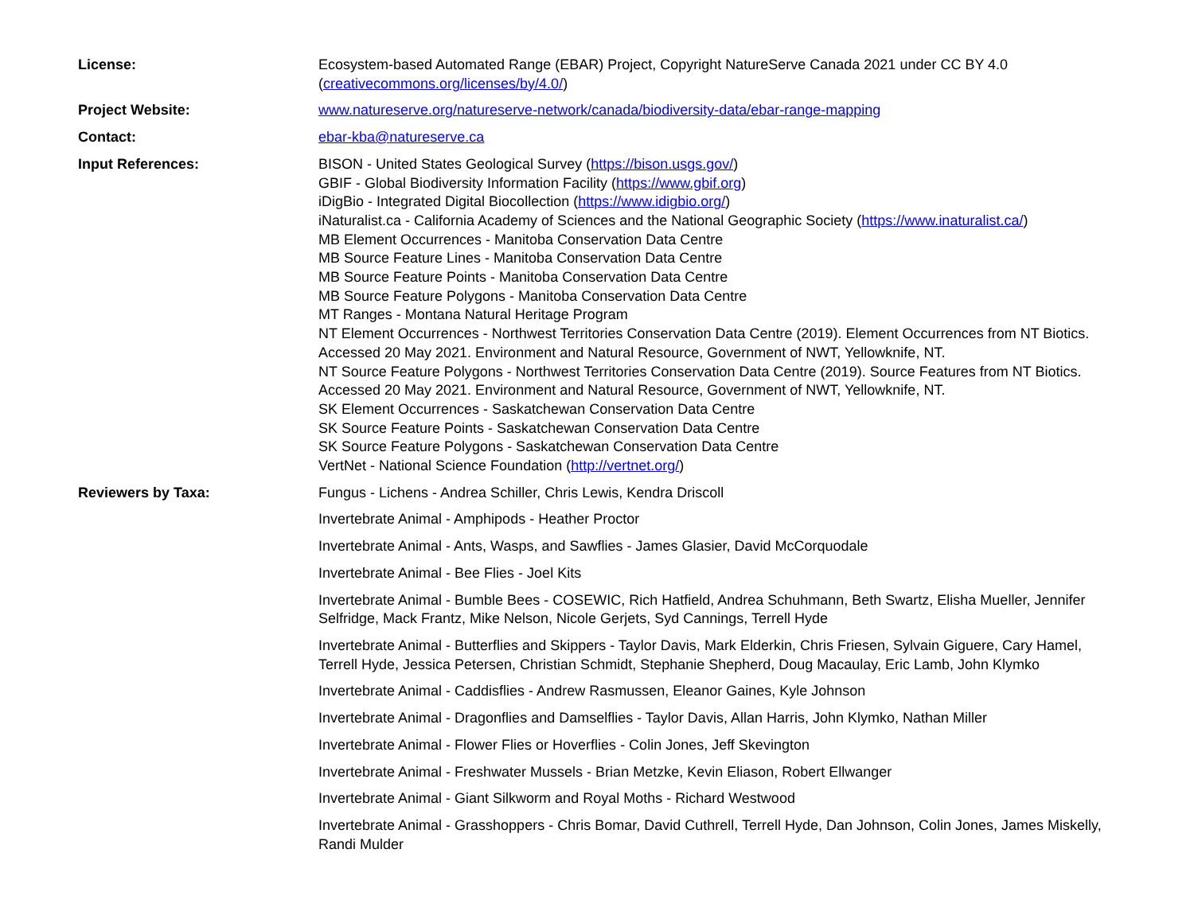| License: | Ecosystem-based Automated Range (EBAR) Project, Copyright NatureServe Canada 2021 under CC BY 4.0 ( creativecommons.org/licenses/by/4.0/ ) |
| Project Website: | www.natureserve.org/natureserve-network/canada/biodiversity-data/ebar-range-mapping |
| Contact: | ebar-kba@natureserve.ca |
| Input References: | BISON - United States Geological Survey ( https://bison.usgs.gov/ ) GBIF - Global Biodiversity Information Facility ( https://www.gbif.org ) iDigBio - Integrated Digital Biocollection ( https://www.idigbio.org/ ) iNaturalist.ca - California Academy of Sciences and the National Geographic Society ( https://www.inaturalist.ca/ ) MB Element Occurrences - Manitoba Conservation Data Centre MB Source Feature Lines - Manitoba Conservation Data Centre MB Source Feature Points - Manitoba Conservation Data Centre MB Source Feature Polygons - Manitoba Conservation Data Centre MT Ranges - Montana Natural Heritage Program NT Element Occurrences - Northwest Territories Conservation Data Centre (2019). Element Occurrences from NT Biotics. Accessed 20 May 2021. Environment and Natural Resource, Government of NWT, Yellowknife, NT. NT Source Feature Polygons - Northwest Territories Conservation Data Centre (2019). Source Features from NT Biotics. Accessed 20 May 2021. Environment and Natural Resource, Government of NWT, Yellowknife, NT. SK Element Occurrences - Saskatchewan Conservation Data Centre SK Source Feature Points - Saskatchewan Conservation Data Centre SK Source Feature Polygons - Saskatchewan Conservation Data Centre VertNet - National Science Foundation ( http://vertnet.org/ ) |
| Reviewers by Taxa: | Fungus - Lichens - Andrea Schiller, Chris Lewis, Kendra Driscoll Invertebrate Animal - Amphipods - Heather Proctor Invertebrate Animal - Ants, Wasps, and Sawflies - James Glasier, David McCorquodale Invertebrate Animal - Bee Flies - Joel Kits Invertebrate Animal - Bumble Bees - COSEWIC, Rich Hatfield, Andrea Schuhmann, Beth Swartz, Elisha Mueller, Jennifer Selfridge, Mack Frantz, Mike Nelson, Nicole Gerjets, Syd Cannings, Terrell Hyde Invertebrate Animal - Butterflies and Skippers - Taylor Davis, Mark Elderkin, Chris Friesen, Sylvain Giguere, Cary Hamel, Terrell Hyde, Jessica Petersen, Christian Schmidt, Stephanie Shepherd, Doug Macaulay, Eric Lamb, John Klymko Invertebrate Animal - Caddisflies - Andrew Rasmussen, Eleanor Gaines, Kyle Johnson Invertebrate Animal - Dragonflies and Damselflies - Taylor Davis, Allan Harris, John Klymko, Nathan Miller Invertebrate Animal - Flower Flies or Hoverflies - Colin Jones, Jeff Skevington Invertebrate Animal - Freshwater Mussels - Brian Metzke, Kevin Eliason, Robert Ellwanger Invertebrate Animal - Giant Silkworm and Royal Moths - Richard Westwood Invertebrate Animal - Grasshoppers - Chris Bomar, David Cuthrell, Terrell Hyde, Dan Johnson, Colin Jones, James Miskelly, Randi Mulder |